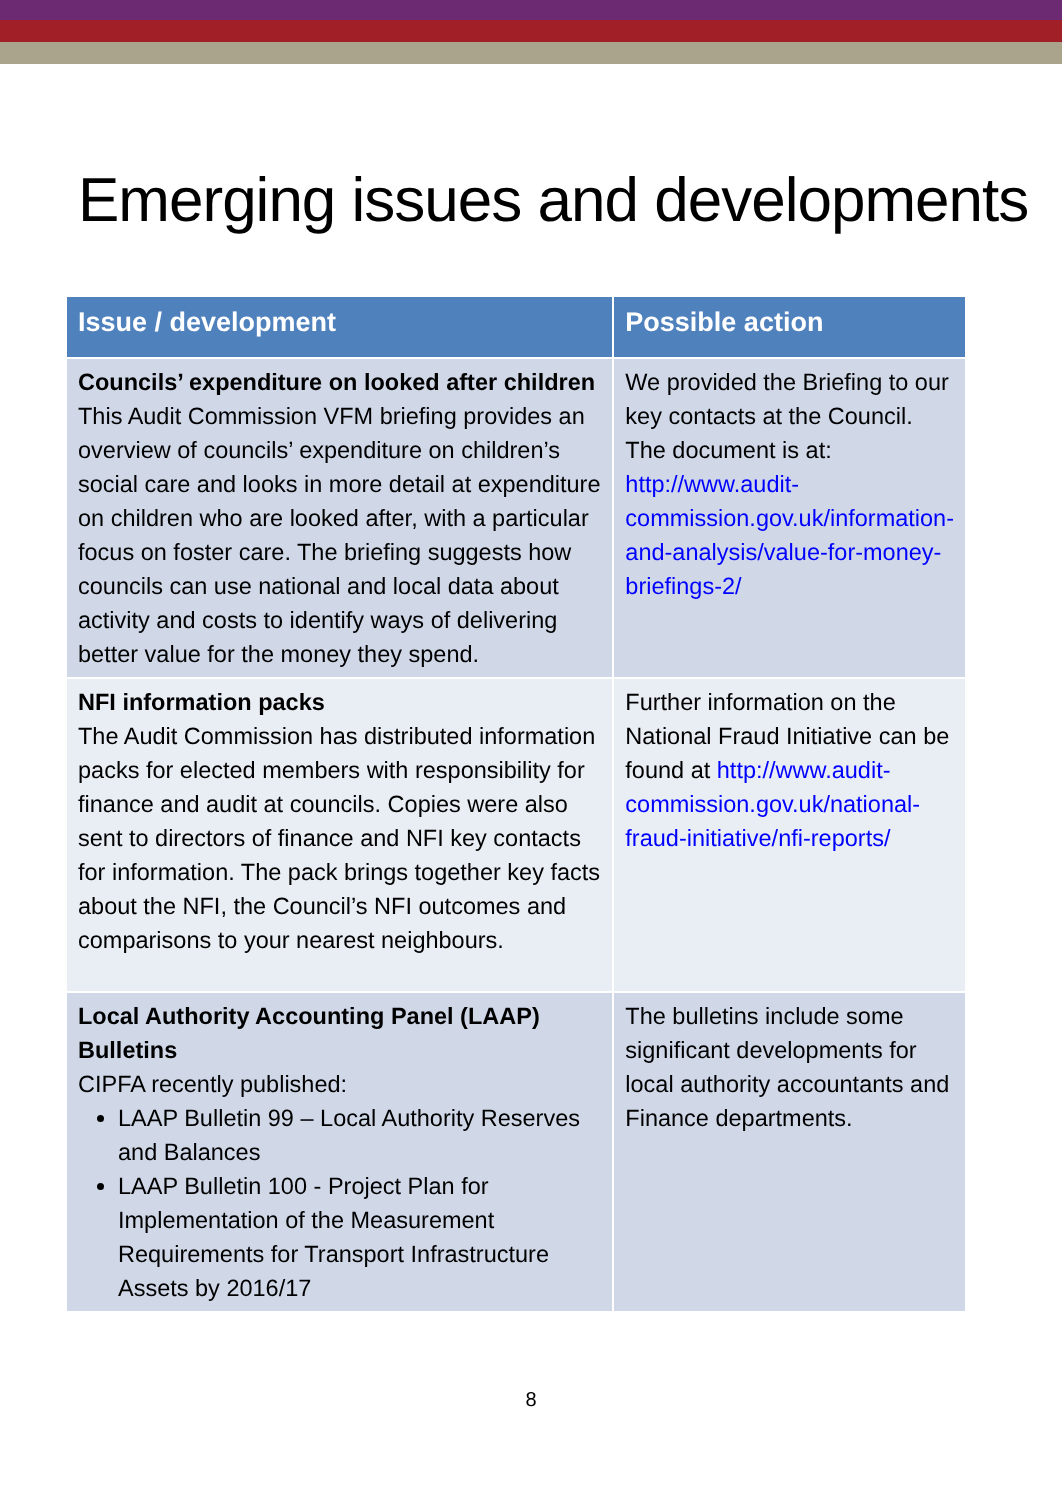Emerging issues and developments
| Issue / development | Possible action |
| --- | --- |
| Councils’ expenditure on looked after children This Audit Commission VFM briefing provides an overview of councils’ expenditure on children’s social care and looks in more detail at expenditure on children who are looked after, with a particular focus on foster care. The briefing suggests how councils can use national and local data about activity and costs to identify ways of delivering better value for the money they spend. | We provided the Briefing to our key contacts at the Council. The document is at: http://www.audit-commission.gov.uk/information-and-analysis/value-for-money-briefings-2/ |
| NFI information packs The Audit Commission has distributed information packs for elected members with responsibility for finance and audit at councils. Copies were also sent to directors of finance and NFI key contacts for information. The pack brings together key facts about the NFI, the Council’s NFI outcomes and comparisons to your nearest neighbours. | Further information on the National Fraud Initiative can be found at http://www.audit-commission.gov.uk/national-fraud-initiative/nfi-reports/ |
| Local Authority Accounting Panel (LAAP) Bulletins CIPFA recently published: LAAP Bulletin 99 – Local Authority Reserves and Balances LAAP Bulletin 100 - Project Plan for Implementation of the Measurement Requirements for Transport Infrastructure Assets by 2016/17 | The bulletins include some significant developments for local authority accountants and Finance departments. |
8